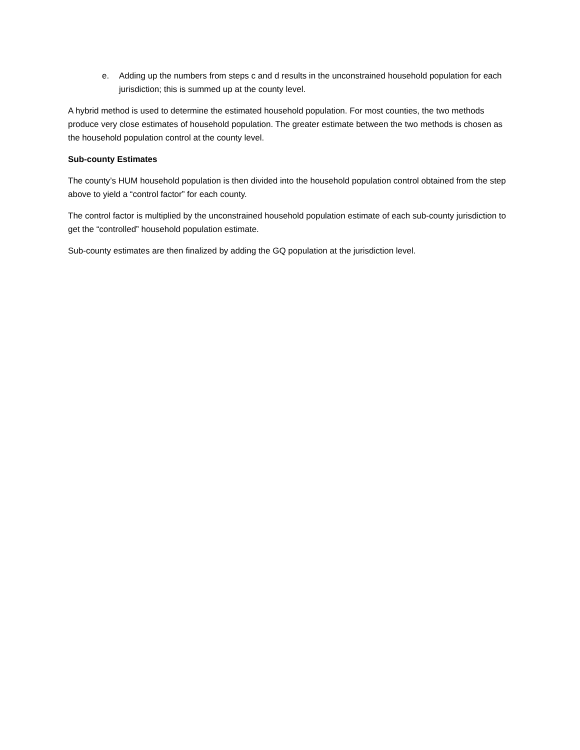e. Adding up the numbers from steps c and d results in the unconstrained household population for each jurisdiction; this is summed up at the county level.
A hybrid method is used to determine the estimated household population. For most counties, the two methods produce very close estimates of household population. The greater estimate between the two methods is chosen as the household population control at the county level.
Sub-county Estimates
The county’s HUM household population is then divided into the household population control obtained from the step above to yield a “control factor” for each county.
The control factor is multiplied by the unconstrained household population estimate of each sub-county jurisdiction to get the “controlled” household population estimate.
Sub-county estimates are then finalized by adding the GQ population at the jurisdiction level.